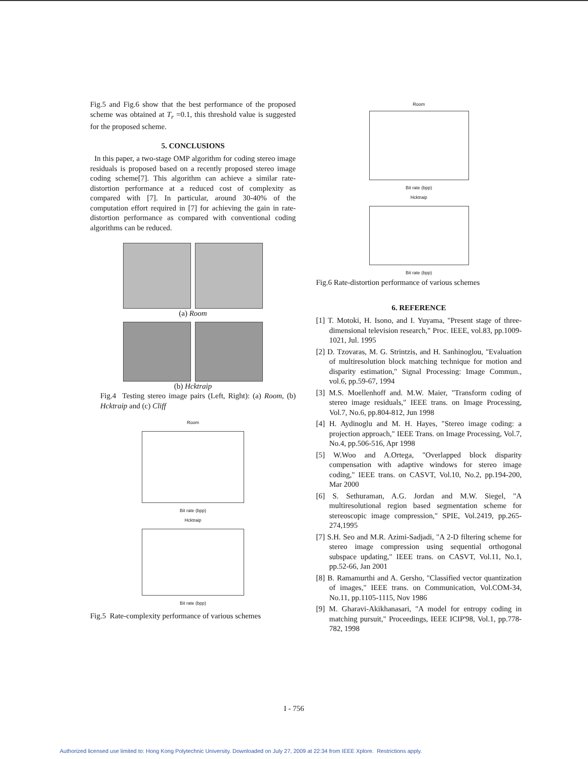Fig.5 and Fig.6 show that the best performance of the proposed scheme was obtained at T<sub>r</sub> =0.1, this threshold value is suggested for the proposed scheme.
5. CONCLUSIONS
In this paper, a two-stage OMP algorithm for coding stereo image residuals is proposed based on a recently proposed stereo image coding scheme[7]. This algorithm can achieve a similar rate-distortion performance at a reduced cost of complexity as compared with [7]. In particular, around 30-40% of the computation effort required in [7] for achieving the gain in rate-distortion performance as compared with conventional coding algorithms can be reduced.
(a) Room
(b) Hcktraip
Fig.4 Testing stereo image pairs (Left, Right): (a) Room, (b) Hcktraip and (c) Cliff
Room
Bit rate (bpp)
Hcktraip
Bit rate (bpp)
Fig.5 Rate-complexity performance of various schemes
Room
Bit rate (bpp)
Hcktraip
Bit rate (bpp)
Fig.6 Rate-distortion performance of various schemes
6. REFERENCE
[1] T. Motoki, H. Isono, and I. Yuyama, "Present stage of three-dimensional television research," Proc. IEEE, vol.83, pp.1009-1021, Jul. 1995
[2] D. Tzovaras, M. G. Strintzis, and H. Sanhinoglou, "Evaluation of multiresolution block matching technique for motion and disparity estimation," Signal Processing: Image Commun., vol.6, pp.59-67, 1994
[3] M.S. Moellenhoff and. M.W. Maier, "Transform coding of stereo image residuals," IEEE trans. on Image Processing, Vol.7, No.6, pp.804-812, Jun 1998
[4] H. Aydinoglu and M. H. Hayes, "Stereo image coding: a projection approach," IEEE Trans. on Image Processing, Vol.7, No.4, pp.506-516, Apr 1998
[5] W.Woo and A.Ortega, "Overlapped block disparity compensation with adaptive windows for stereo image coding," IEEE trans. on CASVT, Vol.10, No.2, pp.194-200, Mar 2000
[6] S. Sethuraman, A.G. Jordan and M.W. Siegel, "A multiresolutional region based segmentation scheme for stereoscopic image compression," SPIE, Vol.2419, pp.265-274,1995
[7] S.H. Seo and M.R. Azimi-Sadjadi, "A 2-D filtering scheme for stereo image compression using sequential orthogonal subspace updating," IEEE trans. on CASVT, Vol.11, No.1, pp.52-66, Jan 2001
[8] B. Ramamurthi and A. Gersho, "Classified vector quantization of images," IEEE trans. on Communication, Vol.COM-34, No.11, pp.1105-1115, Nov 1986
[9] M. Gharavi-Akikhanasari, "A model for entropy coding in matching pursuit," Proceedings, IEEE ICIP'98, Vol.1, pp.778-782, 1998
I - 756
Authorized licensed use limited to: Hong Kong Polytechnic University. Downloaded on July 27, 2009 at 22:34 from IEEE Xplore. Restrictions apply.